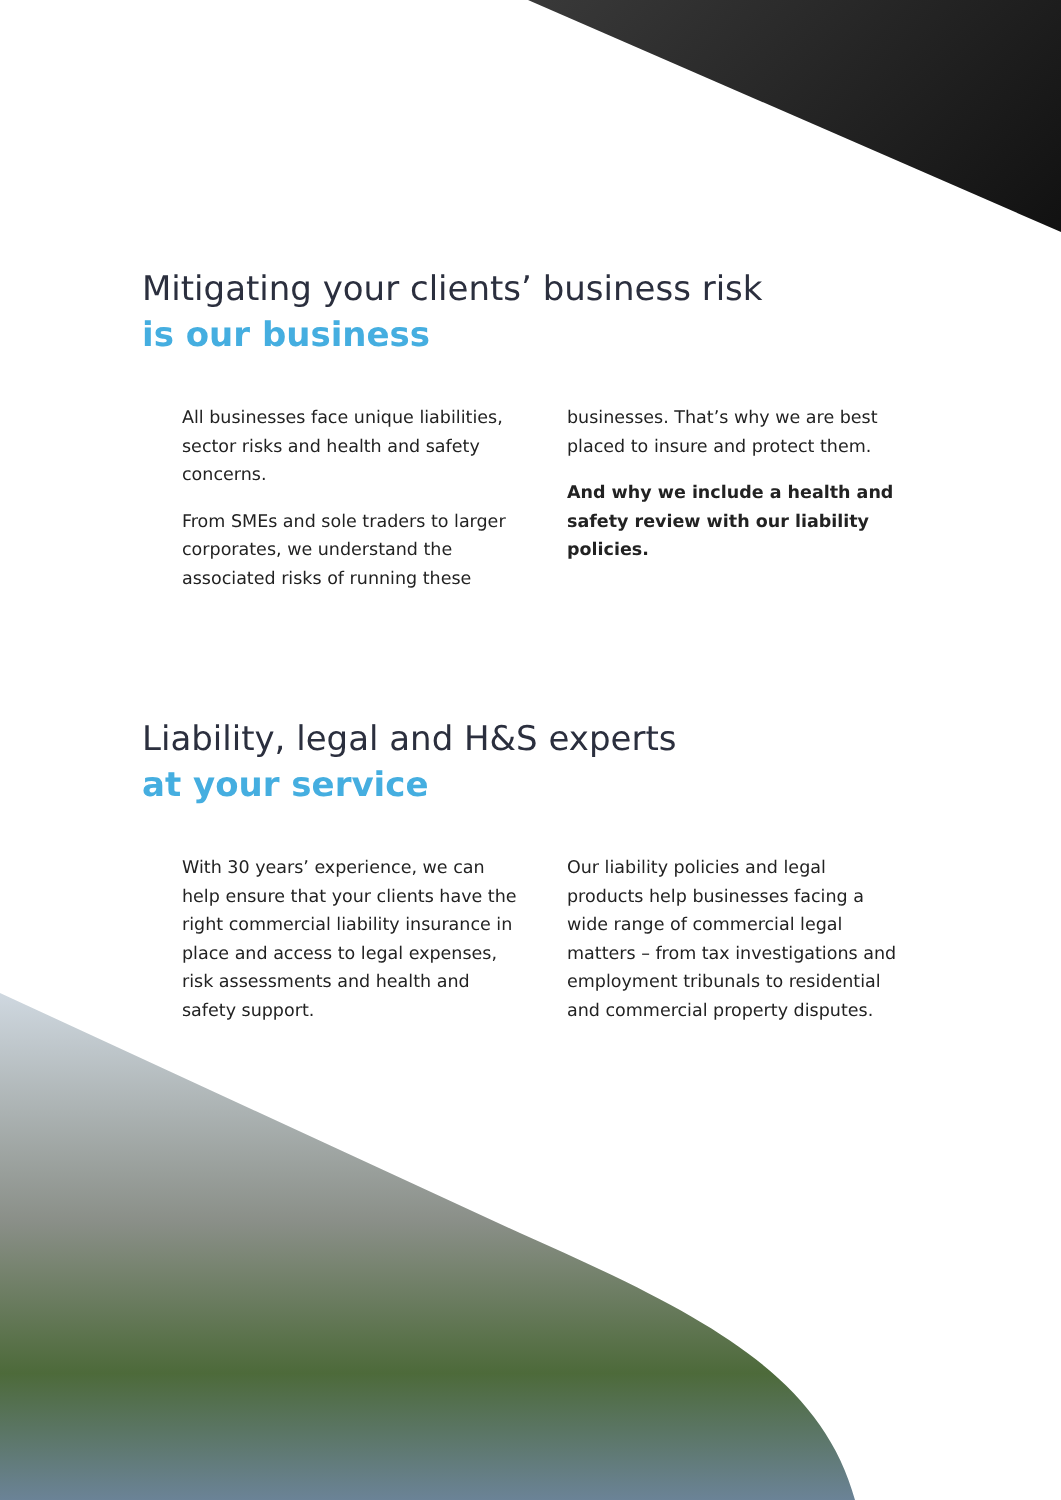Mitigating your clients’ business risk
is our business
All businesses face unique liabilities, sector risks and health and safety concerns.
From SMEs and sole traders to larger corporates, we understand the associated risks of running these
businesses. That’s why we are best placed to insure and protect them.
And why we include a health and safety review with our liability policies.
Liability, legal and H&S experts
at your service
With 30 years’ experience, we can help ensure that your clients have the right commercial liability insurance in place and access to legal expenses, risk assessments and health and safety support.
Our liability policies and legal products help businesses facing a wide range of commercial legal matters – from tax investigations and employment tribunals to residential and commercial property disputes.